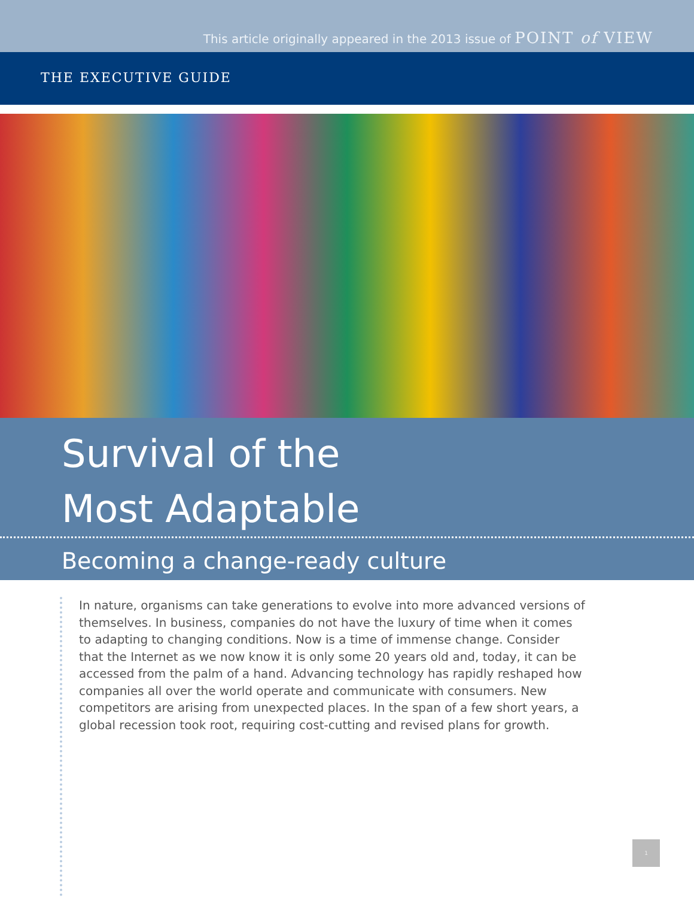This article originally appeared in the 2013 issue of POINT of VIEW
THE EXECUTIVE GUIDE
Survival of the
Most Adaptable
Becoming a change-ready culture
In nature, organisms can take generations to evolve into more advanced versions of themselves. In business, companies do not have the luxury of time when it comes to adapting to changing conditions. Now is a time of immense change. Consider that the Internet as we now know it is only some 20 years old and, today, it can be accessed from the palm of a hand. Advancing technology has rapidly reshaped how companies all over the world operate and communicate with consumers. New competitors are arising from unexpected places. In the span of a few short years, a global recession took root, requiring cost-cutting and revised plans for growth.
1